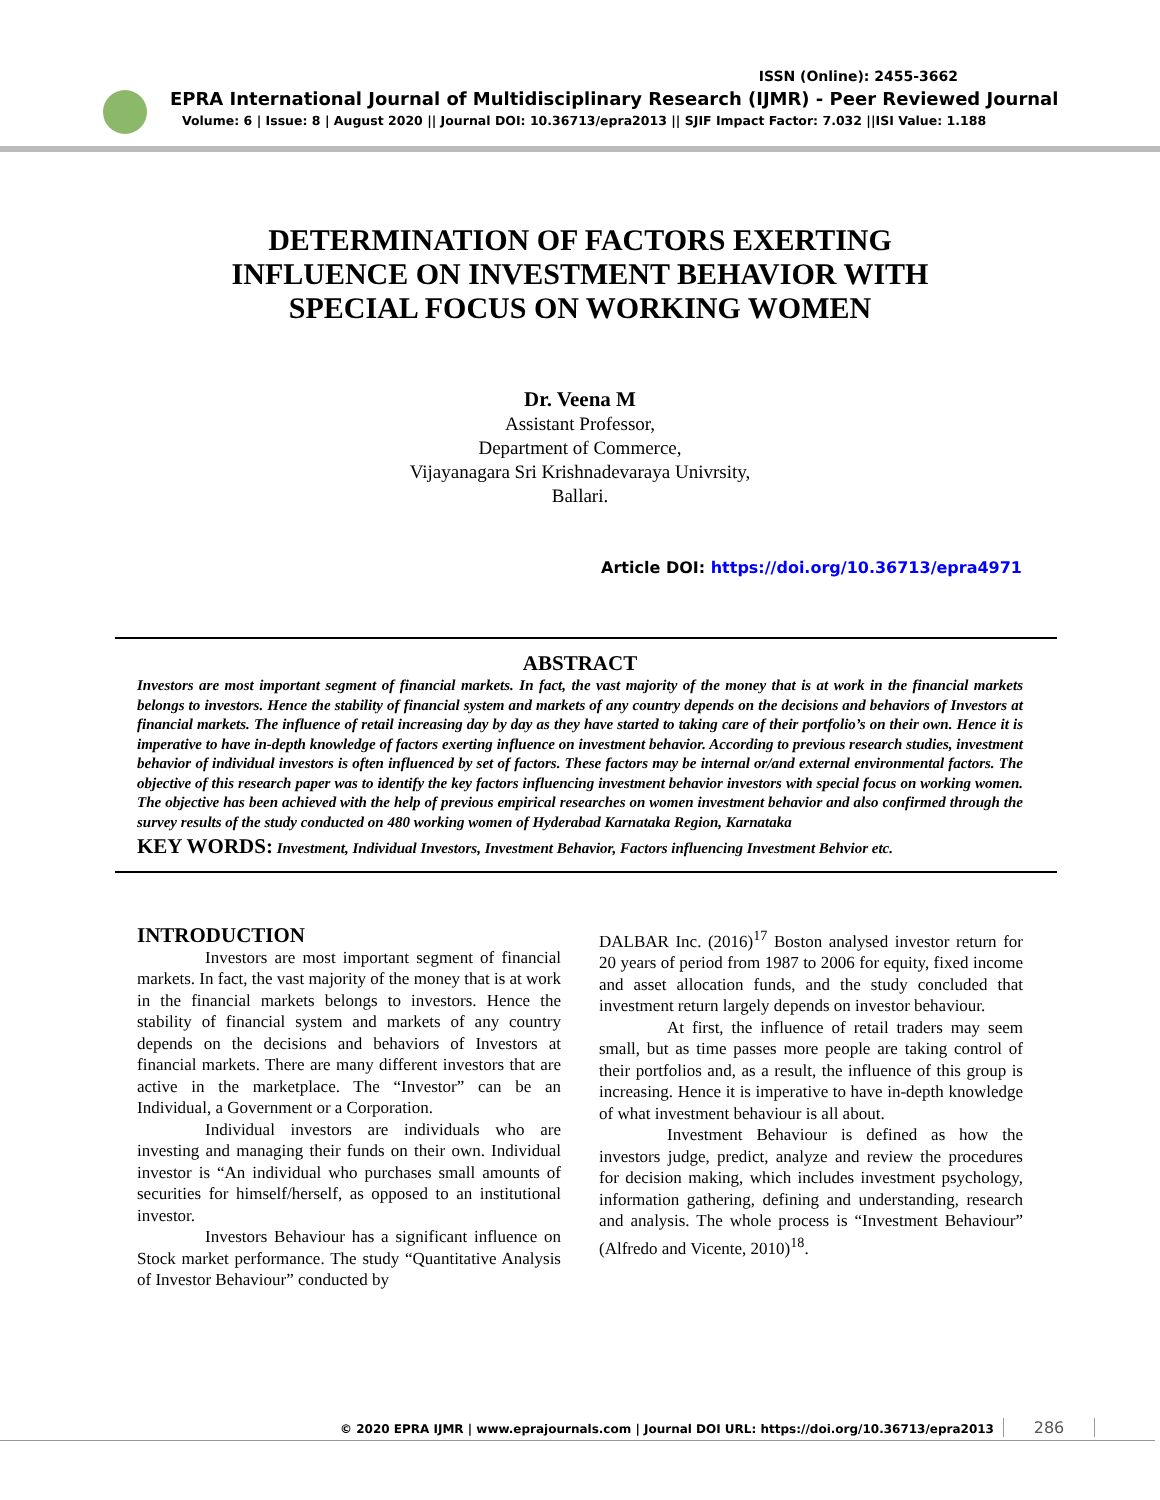ISSN (Online): 2455-3662
EPRA International Journal of Multidisciplinary Research (IJMR) - Peer Reviewed Journal
Volume: 6 | Issue: 8 | August 2020 || Journal DOI: 10.36713/epra2013 || SJIF Impact Factor: 7.032 ||ISI Value: 1.188
DETERMINATION OF FACTORS EXERTING
INFLUENCE ON INVESTMENT BEHAVIOR WITH
SPECIAL FOCUS ON WORKING WOMEN
Dr. Veena M
Assistant Professor,
Department of Commerce,
Vijayanagara Sri Krishnadevaraya Univrsity,
Ballari.
Article DOI: https://doi.org/10.36713/epra4971
ABSTRACT
Investors are most important segment of financial markets. In fact, the vast majority of the money that is at work in the financial markets belongs to investors. Hence the stability of financial system and markets of any country depends on the decisions and behaviors of Investors at financial markets. The influence of retail increasing day by day as they have started to taking care of their portfolio’s on their own. Hence it is imperative to have in-depth knowledge of factors exerting influence on investment behavior. According to previous research studies, investment behavior of individual investors is often influenced by set of factors. These factors may be internal or/and external environmental factors. The objective of this research paper was to identify the key factors influencing investment behavior investors with special focus on working women. The objective has been achieved with the help of previous empirical researches on women investment behavior and also confirmed through the survey results of the study conducted on 480 working women of Hyderabad Karnataka Region, Karnataka
KEY WORDS: Investment, Individual Investors, Investment Behavior, Factors influencing Investment Behvior etc.
INTRODUCTION
Investors are most important segment of financial markets. In fact, the vast majority of the money that is at work in the financial markets belongs to investors. Hence the stability of financial system and markets of any country depends on the decisions and behaviors of Investors at financial markets. There are many different investors that are active in the marketplace. The “Investor” can be an Individual, a Government or a Corporation.
Individual investors are individuals who are investing and managing their funds on their own. Individual investor is “An individual who purchases small amounts of securities for himself/herself, as opposed to an institutional investor.
Investors Behaviour has a significant influence on Stock market performance. The study “Quantitative Analysis of Investor Behaviour” conducted by
DALBAR Inc. (2016)<sup>17</sup> Boston analysed investor return for 20 years of period from 1987 to 2006 for equity, fixed income and asset allocation funds, and the study concluded that investment return largely depends on investor behaviour.
At first, the influence of retail traders may seem small, but as time passes more people are taking control of their portfolios and, as a result, the influence of this group is increasing. Hence it is imperative to have in-depth knowledge of what investment behaviour is all about.
Investment Behaviour is defined as how the investors judge, predict, analyze and review the procedures for decision making, which includes investment psychology, information gathering, defining and understanding, research and analysis. The whole process is “Investment Behaviour” (Alfredo and Vicente, 2010)<sup>18</sup>.
© 2020 EPRA IJMR | www.eprajournals.com | Journal DOI URL: https://doi.org/10.36713/epra2013
286